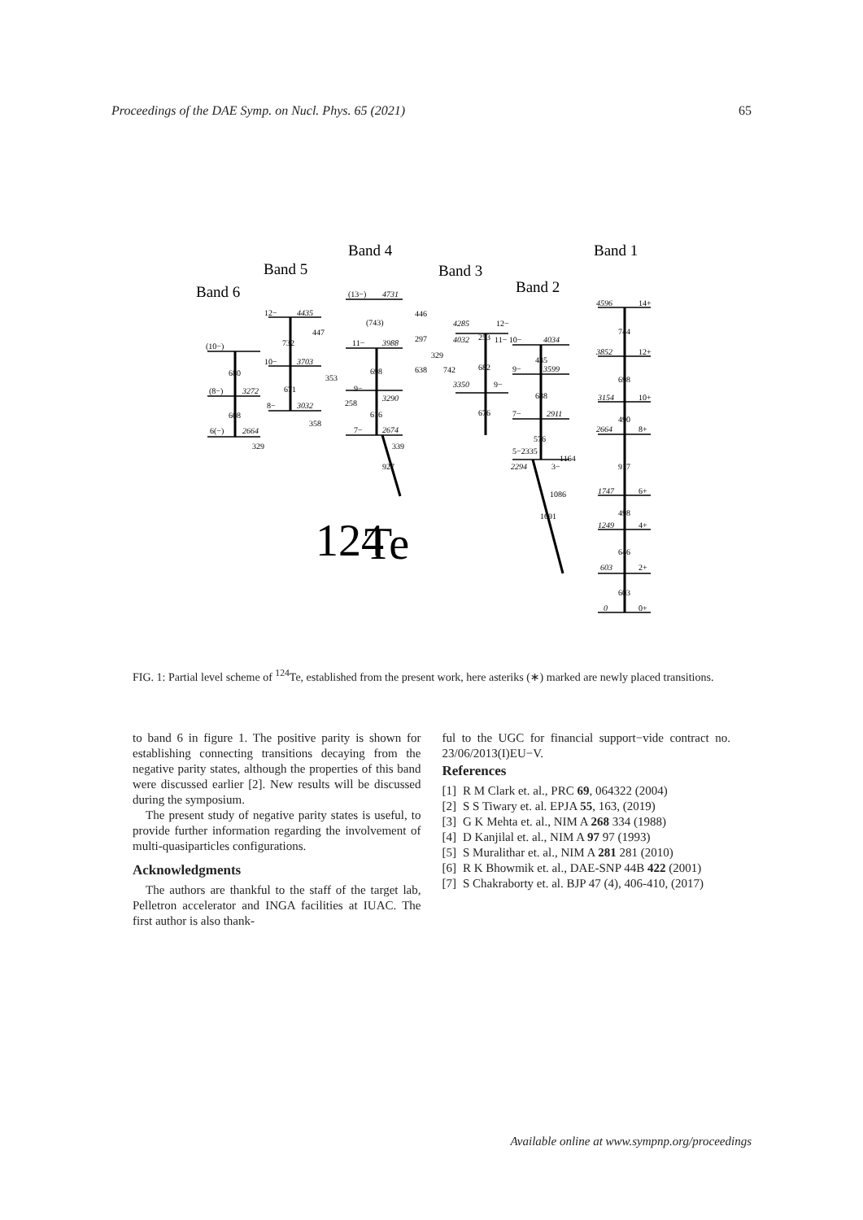Proceedings of the DAE Symp. on Nucl. Phys. 65 (2021) 65
Band 4
Band 1
Band 5
Band 3
Band 2
Band 6
4596
14+
744
3852
12+
698
3154
10+
490
2664
8+
917
1747
6+
498
1249
4+
646
603
2+
603
0
0+
(13−)
4731
(743)
11−
3988
698
3290
616
7−
2674
12−
4435
732
10−
3703
671
8−
3032
358
(10−)
680
(8−)
3272
608
6(−)
2664
329
446
4285
12−
297
4032
253
11− 10−
4034
435
9−
3599
329
638
742
682
3350
9−
688
676
7−
2911
576
5−2335
2294
3−
1164
1086
1691
353
258
9−
339
927
447
124
Te
FIG. 1: Partial level scheme of <sup>124</sup>Te, established from the present work, here asteriks (∗) marked are newly placed transitions.
to band 6 in figure 1. The positive parity is shown for establishing connecting transitions decaying from the negative parity states, although the properties of this band were discussed earlier [2]. New results will be discussed during the symposium.
The present study of negative parity states is useful, to provide further information regarding the involvement of multi-quasiparticles configurations.
Acknowledgments
The authors are thankful to the staff of the target lab, Pelletron accelerator and INGA facilities at IUAC. The first author is also thank-
ful to the UGC for financial support−vide contract no. 23/06/2013(I)EU−V.
References
[1] R M Clark et. al., PRC 69, 064322 (2004)
[2] S S Tiwary et. al. EPJA 55, 163, (2019)
[3] G K Mehta et. al., NIM A 268 334 (1988)
[4] D Kanjilal et. al., NIM A 97 97 (1993)
[5] S Muralithar et. al., NIM A 281 281 (2010)
[6] R K Bhowmik et. al., DAE-SNP 44B 422 (2001)
[7] S Chakraborty et. al. BJP 47 (4), 406-410, (2017)
Available online at www.sympnp.org/proceedings